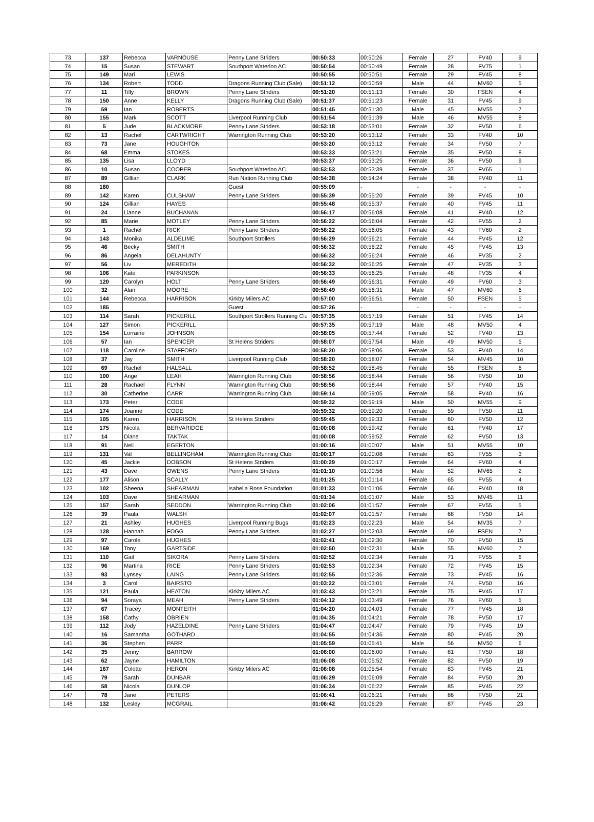| 73 | 137 | Rebecca | VARNOUSE | Penny Lane Striders | 00:50:33 | 00:50:26 | Female | 27 | FV40 | 9 |
| 74 | 15 | Susan | STEWART | Southport Waterloo AC | 00:50:54 | 00:50:49 | Female | 28 | FV75 | 1 |
| 75 | 149 | Mari | LEWIS | | 00:50:55 | 00:50:51 | Female | 29 | FV45 | 8 |
| 76 | 134 | Robert | TODD | Dragons Running Club (Sale) | 00:51:12 | 00:50:59 | Male | 44 | MV60 | 5 |
| 77 | 11 | Tilly | BROWN | Penny Lane Striders | 00:51:20 | 00:51:13 | Female | 30 | FSEN | 4 |
| 78 | 150 | Anne | KELLY | Dragons Running Club (Sale) | 00:51:37 | 00:51:23 | Female | 31 | FV45 | 9 |
| 79 | 59 | Ian | ROBERTS | | 00:51:45 | 00:51:30 | Male | 45 | MV55 | 7 |
| 80 | 155 | Mark | SCOTT | Liverpool Running Club | 00:51:54 | 00:51:39 | Male | 46 | MV55 | 8 |
| 81 | 5 | Jude | BLACKMORE | Penny Lane Striders | 00:53:18 | 00:53:01 | Female | 32 | FV50 | 6 |
| 82 | 13 | Rachel | CARTWRIGHT | Warrington Running Club | 00:53:20 | 00:53:12 | Female | 33 | FV40 | 10 |
| 83 | 73 | Jane | HOUGHTON | | 00:53:20 | 00:53:12 | Female | 34 | FV50 | 7 |
| 84 | 68 | Emma | STOKES | | 00:53:33 | 00:53:21 | Female | 35 | FV50 | 8 |
| 85 | 135 | Lisa | LLOYD | | 00:53:37 | 00:53:25 | Female | 36 | FV50 | 9 |
| 86 | 10 | Susan | COOPER | Southport Waterloo AC | 00:53:53 | 00:53:39 | Female | 37 | FV65 | 1 |
| 87 | 89 | Gillian | CLARK | Run Nation Running Club | 00:54:38 | 00:54:24 | Female | 38 | FV40 | 11 |
| 88 | 180 | | | Guest | 00:55:09 | - | - | - | - | - |
| 89 | 142 | Karen | CULSHAW | Penny Lane Striders | 00:55:39 | 00:55:20 | Female | 39 | FV45 | 10 |
| 90 | 124 | Gillian | HAYES | | 00:55:48 | 00:55:37 | Female | 40 | FV45 | 11 |
| 91 | 24 | Lianne | BUCHANAN | | 00:56:17 | 00:56:08 | Female | 41 | FV40 | 12 |
| 92 | 85 | Marie | MOTLEY | Penny Lane Striders | 00:56:22 | 00:56:04 | Female | 42 | FV55 | 2 |
| 93 | 1 | Rachel | RICK | Penny Lane Striders | 00:56:22 | 00:56:05 | Female | 43 | FV60 | 2 |
| 94 | 143 | Monika | ALDELIME | Southport Strollers | 00:56:29 | 00:56:21 | Female | 44 | FV45 | 12 |
| 95 | 46 | Becky | SMITH | | 00:56:32 | 00:56:22 | Female | 45 | FV45 | 13 |
| 96 | 86 | Angela | DELAHUNTY | | 00:56:32 | 00:56:24 | Female | 46 | FV35 | 2 |
| 97 | 56 | Liv | MEREDITH | | 00:56:32 | 00:56:25 | Female | 47 | FV35 | 3 |
| 98 | 106 | Kate | PARKINSON | | 00:56:33 | 00:56:25 | Female | 48 | FV35 | 4 |
| 99 | 120 | Carolyn | HOLT | Penny Lane Striders | 00:56:49 | 00:56:31 | Female | 49 | FV60 | 3 |
| 100 | 32 | Alan | MOORE | | 00:56:49 | 00:56:31 | Male | 47 | MV60 | 6 |
| 101 | 144 | Rebecca | HARRISON | Kirkby Milers AC | 00:57:00 | 00:56:51 | Female | 50 | FSEN | 5 |
| 102 | 185 | | | Guest | 00:57:26 | - | - | - | - | - |
| 103 | 114 | Sarah | PICKERILL | Southport Strollers Running Clu | 00:57:35 | 00:57:19 | Female | 51 | FV45 | 14 |
| 104 | 127 | Simon | PICKERILL | | 00:57:35 | 00:57:19 | Male | 48 | MV50 | 4 |
| 105 | 154 | Lorraine | JOHNSON | | 00:58:05 | 00:57:44 | Female | 52 | FV40 | 13 |
| 106 | 57 | Ian | SPENCER | St Helens Striders | 00:58:07 | 00:57:54 | Male | 49 | MV50 | 5 |
| 107 | 118 | Caroline | STAFFORD | | 00:58:20 | 00:58:06 | Female | 53 | FV40 | 14 |
| 108 | 37 | Jay | SMITH | Liverpool Running Club | 00:58:20 | 00:58:07 | Female | 54 | MV45 | 10 |
| 109 | 69 | Rachel | HALSALL | | 00:58:52 | 00:58:45 | Female | 55 | FSEN | 6 |
| 110 | 100 | Ange | LEAH | Warrington Running Club | 00:58:56 | 00:58:44 | Female | 56 | FV50 | 10 |
| 111 | 28 | Rachael | FLYNN | Warrington Running Club | 00:58:56 | 00:58:44 | Female | 57 | FV40 | 15 |
| 112 | 30 | Catherine | CARR | Warrington Running Club | 00:59:14 | 00:59:05 | Female | 58 | FV40 | 16 |
| 113 | 173 | Peter | CODE | | 00:59:32 | 00:59:19 | Male | 50 | MV55 | 9 |
| 114 | 174 | Joanne | CODE | | 00:59:32 | 00:59:20 | Female | 59 | FV50 | 11 |
| 115 | 105 | Karen | HARRISON | St Helens Striders | 00:59:45 | 00:59:33 | Female | 60 | FV50 | 12 |
| 116 | 175 | Nicola | BERVARIDGE | | 01:00:08 | 00:59:42 | Female | 61 | FV40 | 17 |
| 117 | 14 | Diane | TAKTAK | | 01:00:08 | 00:59:52 | Female | 62 | FV50 | 13 |
| 118 | 91 | Neil | EGERTON | | 01:00:16 | 01:00:07 | Male | 51 | MV55 | 10 |
| 119 | 131 | Val | BELLINGHAM | Warrington Running Club | 01:00:17 | 01:00:08 | Female | 63 | FV55 | 3 |
| 120 | 45 | Jackie | DOBSON | St Helens Striders | 01:00:29 | 01:00:17 | Female | 64 | FV60 | 4 |
| 121 | 43 | Dave | OWENS | Penny Lane Striders | 01:01:10 | 01:00:56 | Male | 52 | MV65 | 2 |
| 122 | 177 | Alison | SCALLY | | 01:01:25 | 01:01:14 | Female | 65 | FV55 | 4 |
| 123 | 102 | Sheena | SHEARMAN | Isabella Rose Foundation | 01:01:33 | 01:01:06 | Female | 66 | FV40 | 18 |
| 124 | 103 | Dave | SHEARMAN | | 01:01:34 | 01:01:07 | Male | 53 | MV45 | 11 |
| 125 | 157 | Sarah | SEDDON | Warrington Running Club | 01:02:06 | 01:01:57 | Female | 67 | FV55 | 5 |
| 126 | 39 | Paula | WALSH | | 01:02:07 | 01:01:57 | Female | 68 | FV50 | 14 |
| 127 | 21 | Ashley | HUGHES | Liverpool Running Bugs | 01:02:23 | 01:02:23 | Male | 54 | MV35 | 7 |
| 128 | 128 | Hannah | FOGG | Penny Lane Striders | 01:02:27 | 01:02:03 | Female | 69 | FSEN | 7 |
| 129 | 97 | Carole | HUGHES | | 01:02:41 | 01:02:30 | Female | 70 | FV50 | 15 |
| 130 | 169 | Tony | GARTSIDE | | 01:02:50 | 01:02:31 | Male | 55 | MV60 | 7 |
| 131 | 110 | Gail | SIKORA | Penny Lane Striders | 01:02:52 | 01:02:34 | Female | 71 | FV55 | 6 |
| 132 | 96 | Martina | RICE | Penny Lane Striders | 01:02:53 | 01:02:34 | Female | 72 | FV45 | 15 |
| 133 | 93 | Lynsey | LAING | Penny Lane Striders | 01:02:55 | 01:02:36 | Female | 73 | FV45 | 16 |
| 134 | 3 | Carol | BAIRSTO | | 01:03:22 | 01:03:01 | Female | 74 | FV50 | 16 |
| 135 | 121 | Paula | HEATON | Kirkby Milers AC | 01:03:43 | 01:03:21 | Female | 75 | FV45 | 17 |
| 136 | 94 | Soraya | MEAH | Penny Lane Striders | 01:04:12 | 01:03:49 | Female | 76 | FV60 | 5 |
| 137 | 67 | Tracey | MONTEITH | | 01:04:20 | 01:04:03 | Female | 77 | FV45 | 18 |
| 138 | 158 | Cathy | OBRIEN | | 01:04:35 | 01:04:21 | Female | 78 | FV50 | 17 |
| 139 | 112 | Jody | HAZELDINE | Penny Lane Striders | 01:04:47 | 01:04:47 | Female | 79 | FV45 | 19 |
| 140 | 16 | Samantha | GOTHARD | | 01:04:55 | 01:04:36 | Female | 80 | FV45 | 20 |
| 141 | 36 | Stephen | PARR | | 01:05:59 | 01:05:41 | Male | 56 | MV50 | 6 |
| 142 | 35 | Jenny | BARROW | | 01:06:00 | 01:06:00 | Female | 81 | FV50 | 18 |
| 143 | 62 | Jayne | HAMILTON | | 01:06:08 | 01:05:52 | Female | 82 | FV50 | 19 |
| 144 | 167 | Colette | HERON | Kirkby Milers AC | 01:06:08 | 01:05:54 | Female | 83 | FV45 | 21 |
| 145 | 79 | Sarah | DUNBAR | | 01:06:29 | 01:06:09 | Female | 84 | FV50 | 20 |
| 146 | 58 | Nicola | DUNLOP | | 01:06:34 | 01:06:22 | Female | 85 | FV45 | 22 |
| 147 | 78 | Jane | PETERS | | 01:06:41 | 01:06:21 | Female | 86 | FV50 | 21 |
| 148 | 132 | Lesley | MCGRAIL | | 01:06:42 | 01:06:29 | Female | 87 | FV45 | 23 |